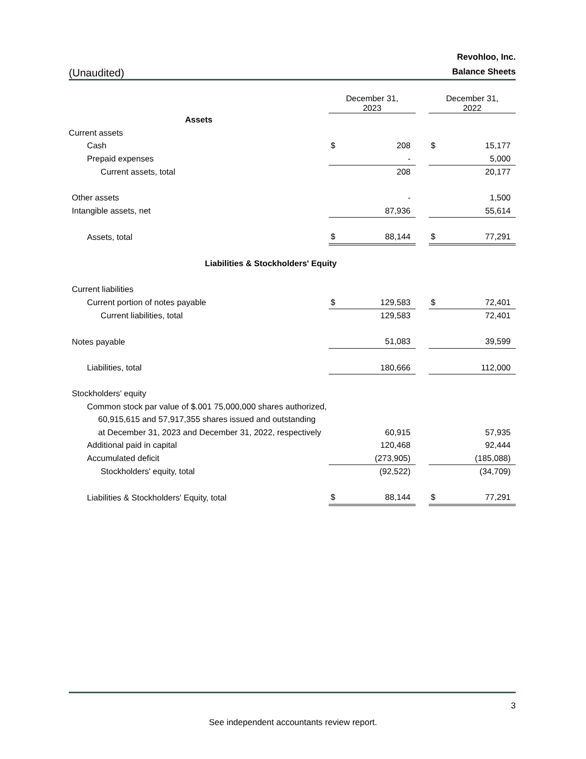(Unaudited)
Revohloo, Inc.
Balance Sheets
| | December 31, 2023 | | | December 31, 2022 | |
| --- | --- | --- | --- | --- | --- |
| Assets | | | | | |
| Current assets | | | | | |
| Cash | $ | 208 | | $ | 15,177 |
| Prepaid expenses | | - | | | 5,000 |
| Current assets, total | | 208 | | | 20,177 |
| Other assets | | - | | | 1,500 |
| Intangible assets, net | | 87,936 | | | 55,614 |
| Assets, total | $ | 88,144 | | $ | 77,291 |
| Liabilities & Stockholders' Equity | | | | | |
| Current liabilities | | | | | |
| Current portion of notes payable | $ | 129,583 | | $ | 72,401 |
| Current liabilities, total | | 129,583 | | | 72,401 |
| Notes payable | | 51,083 | | | 39,599 |
| Liabilities, total | | 180,666 | | | 112,000 |
| Stockholders' equity | | | | | |
| Common stock par value of $.001 75,000,000 shares authorized, | | | | | |
| 60,915,615 and 57,917,355 shares issued and outstanding | | | | | |
| at December 31, 2023 and December 31, 2022, respectively | | 60,915 | | | 57,935 |
| Additional paid in capital | | 120,468 | | | 92,444 |
| Accumulated deficit | | (273,905) | | | (185,088) |
| Stockholders' equity, total | | (92,522) | | | (34,709) |
| Liabilities & Stockholders' Equity, total | $ | 88,144 | | $ | 77,291 |
3
See independent accountants review report.